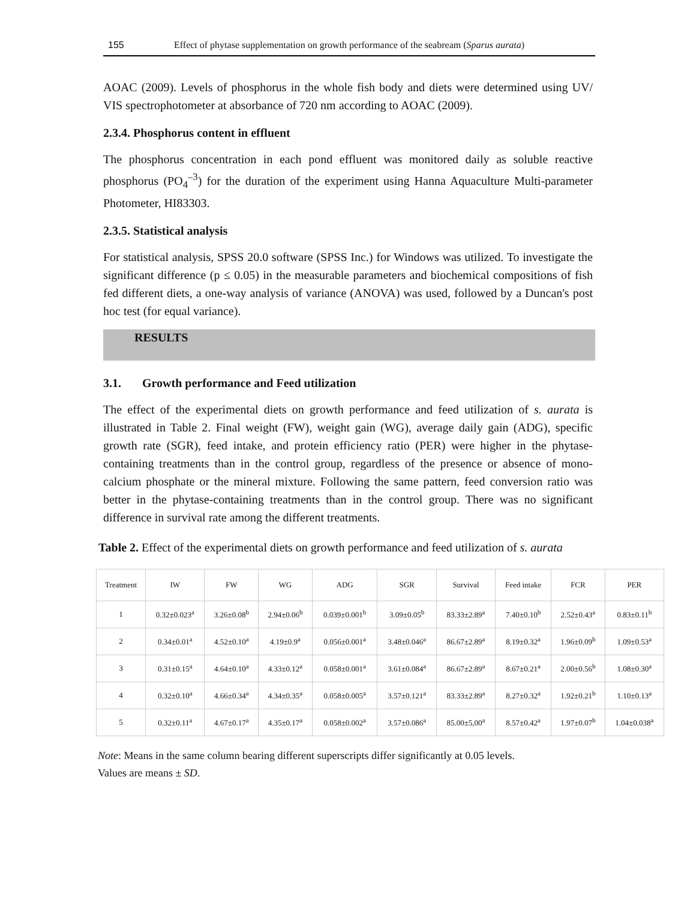155 Effect of phytase supplementation on growth performance of the seabream (Sparus aurata)
AOAC (2009). Levels of phosphorus in the whole fish body and diets were determined using UV/ VIS spectrophotometer at absorbance of 720 nm according to AOAC (2009).
2.3.4. Phosphorus content in effluent
The phosphorus concentration in each pond effluent was monitored daily as soluble reactive phosphorus (PO<sub>4</sub><sup>–3</sup>) for the duration of the experiment using Hanna Aquaculture Multi-parameter Photometer, HI83303.
2.3.5. Statistical analysis
For statistical analysis, SPSS 20.0 software (SPSS Inc.) for Windows was utilized. To investigate the significant difference (p ≤ 0.05) in the measurable parameters and biochemical compositions of fish fed different diets, a one-way analysis of variance (ANOVA) was used, followed by a Duncan's post hoc test (for equal variance).
RESULTS
3.1. Growth performance and Feed utilization
The effect of the experimental diets on growth performance and feed utilization of s. aurata is illustrated in Table 2. Final weight (FW), weight gain (WG), average daily gain (ADG), specific growth rate (SGR), feed intake, and protein efficiency ratio (PER) were higher in the phytase-containing treatments than in the control group, regardless of the presence or absence of mono-calcium phosphate or the mineral mixture. Following the same pattern, feed conversion ratio was better in the phytase-containing treatments than in the control group. There was no significant difference in survival rate among the different treatments.
Table 2. Effect of the experimental diets on growth performance and feed utilization of s. aurata
| Treatment | IW | FW | WG | ADG | SGR | Survival | Feed intake | FCR | PER |
| --- | --- | --- | --- | --- | --- | --- | --- | --- | --- |
| 1 | 0.32±0.023<sup>a</sup> | 3.26±0.08<sup>b</sup> | 2.94±0.06<sup>b</sup> | 0.039±0.001<sup>b</sup> | 3.09±0.05<sup>b</sup> | 83.33±2.89<sup>a</sup> | 7.40±0.10<sup>b</sup> | 2.52±0.43<sup>a</sup> | 0.83±0.11<sup>b</sup> |
| 2 | 0.34±0.01<sup>a</sup> | 4.52±0.10<sup>a</sup> | 4.19±0.9<sup>a</sup> | 0.056±0.001<sup>a</sup> | 3.48±0.046<sup>a</sup> | 86.67±2.89<sup>a</sup> | 8.19±0.32<sup>a</sup> | 1.96±0.09<sup>b</sup> | 1.09±0.53<sup>a</sup> |
| 3 | 0.31±0.15<sup>a</sup> | 4.64±0.10<sup>a</sup> | 4.33±0.12<sup>a</sup> | 0.058±0.001<sup>a</sup> | 3.61±0.084<sup>a</sup> | 86.67±2.89<sup>a</sup> | 8.67±0.21<sup>a</sup> | 2.00±0.56<sup>b</sup> | 1.08±0.30<sup>a</sup> |
| 4 | 0.32±0.10<sup>a</sup> | 4.66±0.34<sup>a</sup> | 4.34±0.35<sup>a</sup> | 0.058±0.005<sup>a</sup> | 3.57±0.121<sup>a</sup> | 83.33±2.89<sup>a</sup> | 8.27±0.32<sup>a</sup> | 1.92±0.21<sup>b</sup> | 1.10±0.13<sup>a</sup> |
| 5 | 0.32±0.11<sup>a</sup> | 4.67±0.17<sup>a</sup> | 4.35±0.17<sup>a</sup> | 0.058±0.002<sup>a</sup> | 3.57±0.086<sup>a</sup> | 85.00±5,00<sup>a</sup> | 8.57±0.42<sup>a</sup> | 1.97±0.07<sup>b</sup> | 1.04±0.038<sup>a</sup> |
Note: Means in the same column bearing different superscripts differ significantly at 0.05 levels.
Values are means ± SD.